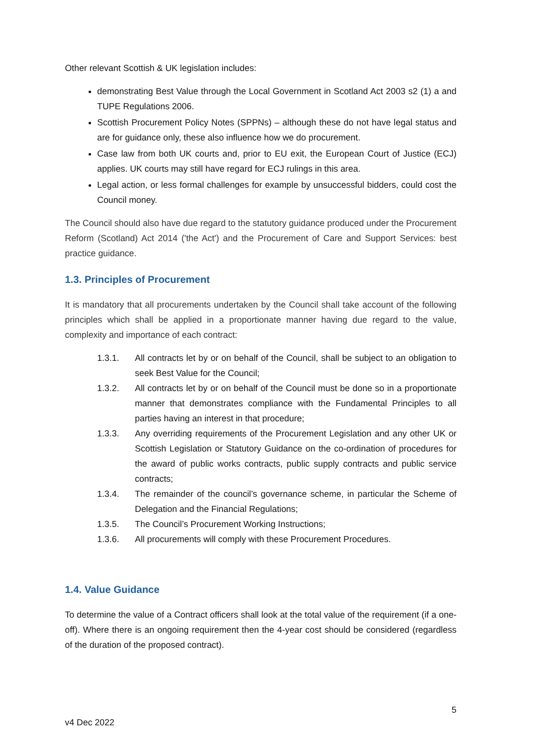Other relevant Scottish & UK legislation includes:
demonstrating Best Value through the Local Government in Scotland Act 2003 s2 (1) a and TUPE Regulations 2006.
Scottish Procurement Policy Notes (SPPNs) – although these do not have legal status and are for guidance only, these also influence how we do procurement.
Case law from both UK courts and, prior to EU exit, the European Court of Justice (ECJ) applies. UK courts may still have regard for ECJ rulings in this area.
Legal action, or less formal challenges for example by unsuccessful bidders, could cost the Council money.
The Council should also have due regard to the statutory guidance produced under the Procurement Reform (Scotland) Act 2014 ('the Act') and the Procurement of Care and Support Services: best practice guidance.
1.3. Principles of Procurement
It is mandatory that all procurements undertaken by the Council shall take account of the following principles which shall be applied in a proportionate manner having due regard to the value, complexity and importance of each contract:
1.3.1. All contracts let by or on behalf of the Council, shall be subject to an obligation to seek Best Value for the Council;
1.3.2. All contracts let by or on behalf of the Council must be done so in a proportionate manner that demonstrates compliance with the Fundamental Principles to all parties having an interest in that procedure;
1.3.3. Any overriding requirements of the Procurement Legislation and any other UK or Scottish Legislation or Statutory Guidance on the co-ordination of procedures for the award of public works contracts, public supply contracts and public service contracts;
1.3.4. The remainder of the council’s governance scheme, in particular the Scheme of Delegation and the Financial Regulations;
1.3.5. The Council’s Procurement Working Instructions;
1.3.6. All procurements will comply with these Procurement Procedures.
1.4. Value Guidance
To determine the value of a Contract officers shall look at the total value of the requirement (if a one-off). Where there is an ongoing requirement then the 4-year cost should be considered (regardless of the duration of the proposed contract).
5
v4 Dec 2022